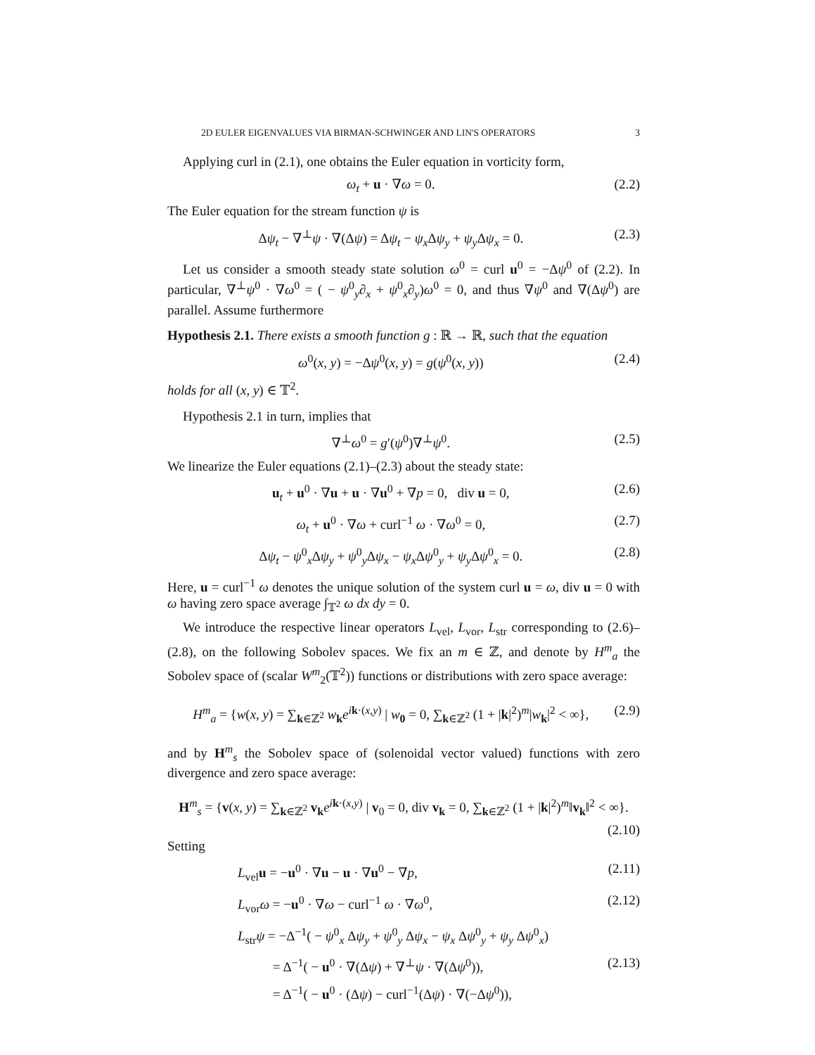2D EULER EIGENVALUES VIA BIRMAN-SCHWINGER AND LIN'S OPERATORS 3
Applying curl in (2.1), one obtains the Euler equation in vorticity form,
ω<sub>t</sub> + u · ∇ω = 0. (2.2)
The Euler equation for the stream function ψ is
Δψ<sub>t</sub> − ∇<sup>⊥</sup>ψ · ∇(Δψ) = Δψ<sub>t</sub> − ψ<sub>x</sub> Δψ<sub>y</sub> + ψ<sub>y</sub> Δψ<sub>x</sub> = 0. (2.3)
Let us consider a smooth steady state solution ω<sup>0</sup> = curl u<sup>0</sup> = −Δψ<sup>0</sup> of (2.2). In particular, ∇<sup>⊥</sup>ψ<sup>0</sup> · ∇ω<sup>0</sup> = ( − ψ<sup>0</sup><sub>y</sub>∂<sub>x</sub> + ψ<sup>0</sup><sub>x</sub>∂<sub>y</sub>)ω<sup>0</sup> = 0, and thus ∇ψ<sup>0</sup> and ∇(Δψ<sup>0</sup>) are parallel. Assume furthermore
Hypothesis 2.1. There exists a smooth function g : ℝ → ℝ, such that the equation
ω<sup>0</sup>(x, y) = −Δψ<sup>0</sup>(x, y) = g(ψ<sup>0</sup>(x, y)) (2.4)
holds for all (x, y) ∈ 𝕋<sup>2</sup>.
Hypothesis 2.1 in turn, implies that
∇<sup>⊥</sup>ω<sup>0</sup> = g′(ψ<sup>0</sup>)∇<sup>⊥</sup>ψ<sup>0</sup>. (2.5)
We linearize the Euler equations (2.1)–(2.3) about the steady state:
u<sub>t</sub> + u<sup>0</sup> · ∇u + u · ∇u<sup>0</sup> + ∇p = 0, div u = 0, (2.6)
ω<sub>t</sub> + u<sup>0</sup> · ∇ω + curl<sup>−1</sup> ω · ∇ω<sup>0</sup> = 0, (2.7)
Δψ<sub>t</sub> − ψ<sup>0</sup><sub>x</sub>Δψ<sub>y</sub> + ψ<sup>0</sup><sub>y</sub>Δψ<sub>x</sub> − ψ<sub>x</sub> Δψ<sup>0</sup><sub>y</sub> + ψ<sub>y</sub> Δψ<sup>0</sup><sub>x</sub> = 0. (2.8)
Here, u = curl<sup>−1</sup> ω denotes the unique solution of the system curl u = ω, div u = 0 with ω having zero space average ∫<sub>𝕋<sup>2</sup></sub> ω dx dy = 0.
We introduce the respective linear operators L<sub>vel</sub>, L<sub>vor</sub>, L<sub>str</sub> corresponding to (2.6)–(2.8), on the following Sobolev spaces. We fix an m ∈ ℤ, and denote by H<sup>m</sup><sub>a</sub> the Sobolev space of (scalar W<sup>m</sup><sub>2</sub>(𝕋<sup>2</sup>)) functions or distributions with zero space average:
H<sup>m</sup><sub>a</sub> = {w(x, y) = ∑<sub>k∈ℤ<sup>2</sup></sub> w<sub>k</sub>e<sup>ik·(x,y)</sup> | w<sub>0</sub> = 0, ∑<sub>k∈ℤ<sup>2</sup></sub> (1 + |k|<sup>2</sup>)<sup>m</sup>|w<sub>k</sub>|<sup>2</sup> < ∞}, (2.9)
and by H<sup>m</sup><sub>s</sub> the Sobolev space of (solenoidal vector valued) functions with zero divergence and zero space average:
H<sup>m</sup><sub>s</sub> = {v(x, y) = ∑<sub>k∈ℤ<sup>2</sup></sub> v<sub>k</sub>e<sup>ik·(x,y)</sup> | v<sub>0</sub> = 0, div v<sub>k</sub> = 0, ∑<sub>k∈ℤ<sup>2</sup></sub> (1 + |k|<sup>2</sup>)<sup>m</sup>‖v<sub>k</sub>‖<sup>2</sup> < ∞}.
(2.10)
Setting
L<sub>vel</sub>u = −u<sup>0</sup> · ∇u − u · ∇u<sup>0</sup> − ∇p, (2.11)
L<sub>vor</sub>ω = −u<sup>0</sup> · ∇ω − curl<sup>−1</sup> ω · ∇ω<sup>0</sup>, (2.12)
L<sub>str</sub>ψ = −Δ<sup>−1</sup>( − ψ<sup>0</sup><sub>x</sub> Δψ<sub>y</sub> + ψ<sup>0</sup><sub>y</sub> Δψ<sub>x</sub> − ψ<sub>x</sub> Δψ<sup>0</sup><sub>y</sub> + ψ<sub>y</sub> Δψ<sup>0</sup><sub>x</sub>)
= Δ<sup>−1</sup>( − u<sup>0</sup> · ∇(Δψ) + ∇<sup>⊥</sup>ψ · ∇(Δψ<sup>0</sup>)), (2.13)
= Δ<sup>−1</sup>( − u<sup>0</sup> · (Δψ) − curl<sup>−1</sup>(Δψ) · ∇(−Δψ<sup>0</sup>)),